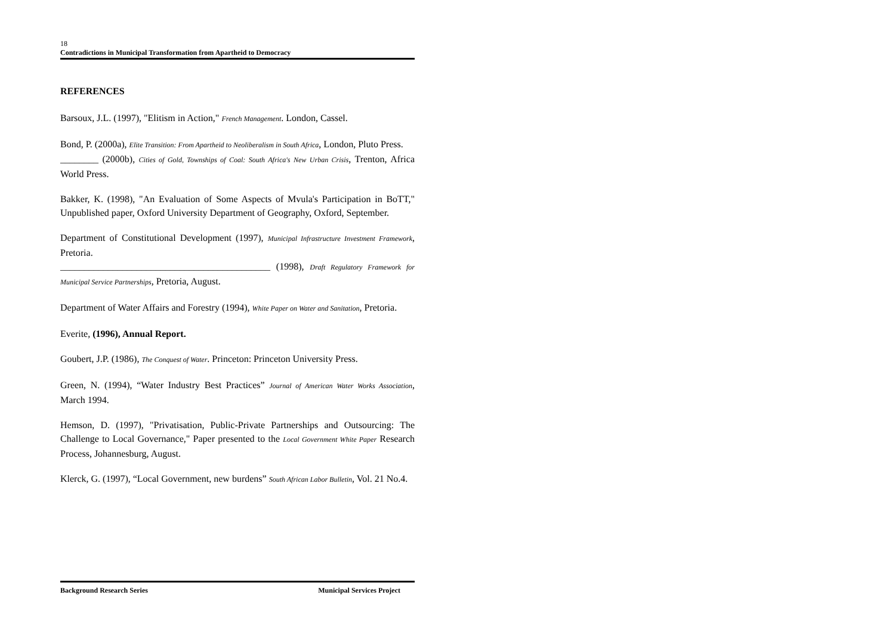18
Contradictions in Municipal Transformation from Apartheid to Democracy
REFERENCES
Barsoux, J.L. (1997), "Elitism in Action," French Management. London, Cassel.
Bond, P. (2000a), Elite Transition: From Apartheid to Neoliberalism in South Africa, London, Pluto Press.
________ (2000b), Cities of Gold, Townships of Coal: South Africa's New Urban Crisis, Trenton, Africa World Press.
Bakker, K. (1998), "An Evaluation of Some Aspects of Mvula's Participation in BoTT," Unpublished paper, Oxford University Department of Geography, Oxford, September.
Department of Constitutional Development (1997), Municipal Infrastructure Investment Framework, Pretoria.
____________________________________________ (1998), Draft Regulatory Framework for Municipal Service Partnerships, Pretoria, August.
Department of Water Affairs and Forestry (1994), White Paper on Water and Sanitation, Pretoria.
Everite, (1996), Annual Report.
Goubert, J.P. (1986), The Conquest of Water. Princeton: Princeton University Press.
Green, N. (1994), “Water Industry Best Practices” Journal of American Water Works Association, March 1994.
Hemson, D. (1997), "Privatisation, Public-Private Partnerships and Outsourcing: The Challenge to Local Governance," Paper presented to the Local Government White Paper Research Process, Johannesburg, August.
Klerck, G. (1997), “Local Government, new burdens” South African Labor Bulletin, Vol. 21 No.4.
Background Research Series Municipal Services Project